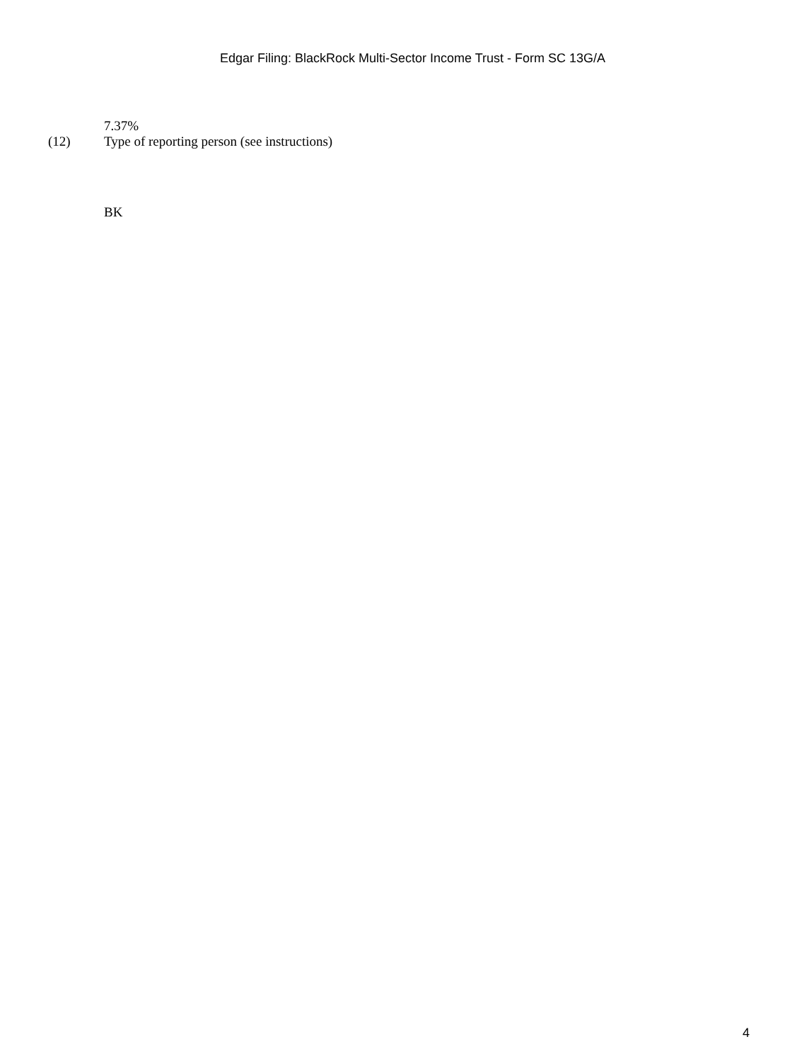Edgar Filing: BlackRock Multi-Sector Income Trust - Form SC 13G/A
7.37%
(12) Type of reporting person (see instructions)
BK
4